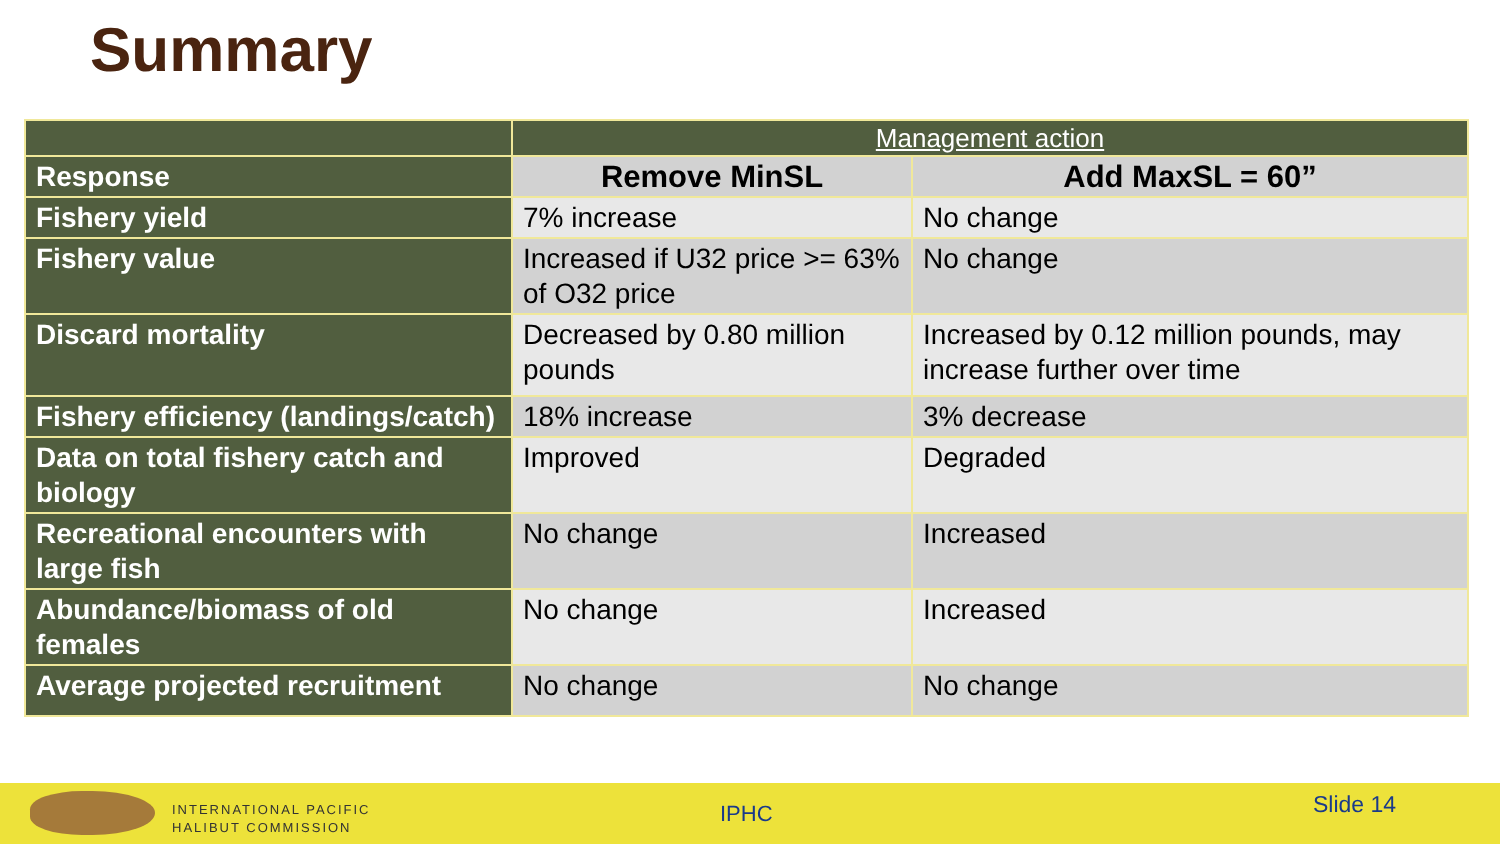Summary
| | Management action | |
| Response | Remove MinSL | Add MaxSL = 60” |
| Fishery yield | 7% increase | No change |
| Fishery value | Increased if U32 price >= 63% of O32 price | No change |
| Discard mortality | Decreased by 0.80 million pounds | Increased by 0.12 million pounds, may increase further over time |
| Fishery efficiency (landings/catch) | 18% increase | 3% decrease |
| Data on total fishery catch and biology | Improved | Degraded |
| Recreational encounters with large fish | No change | Increased |
| Abundance/biomass of old females | No change | Increased |
| Average projected recruitment | No change | No change |
INTERNATIONAL PACIFIC
HALIBUT COMMISSION
IPHC Slide 14